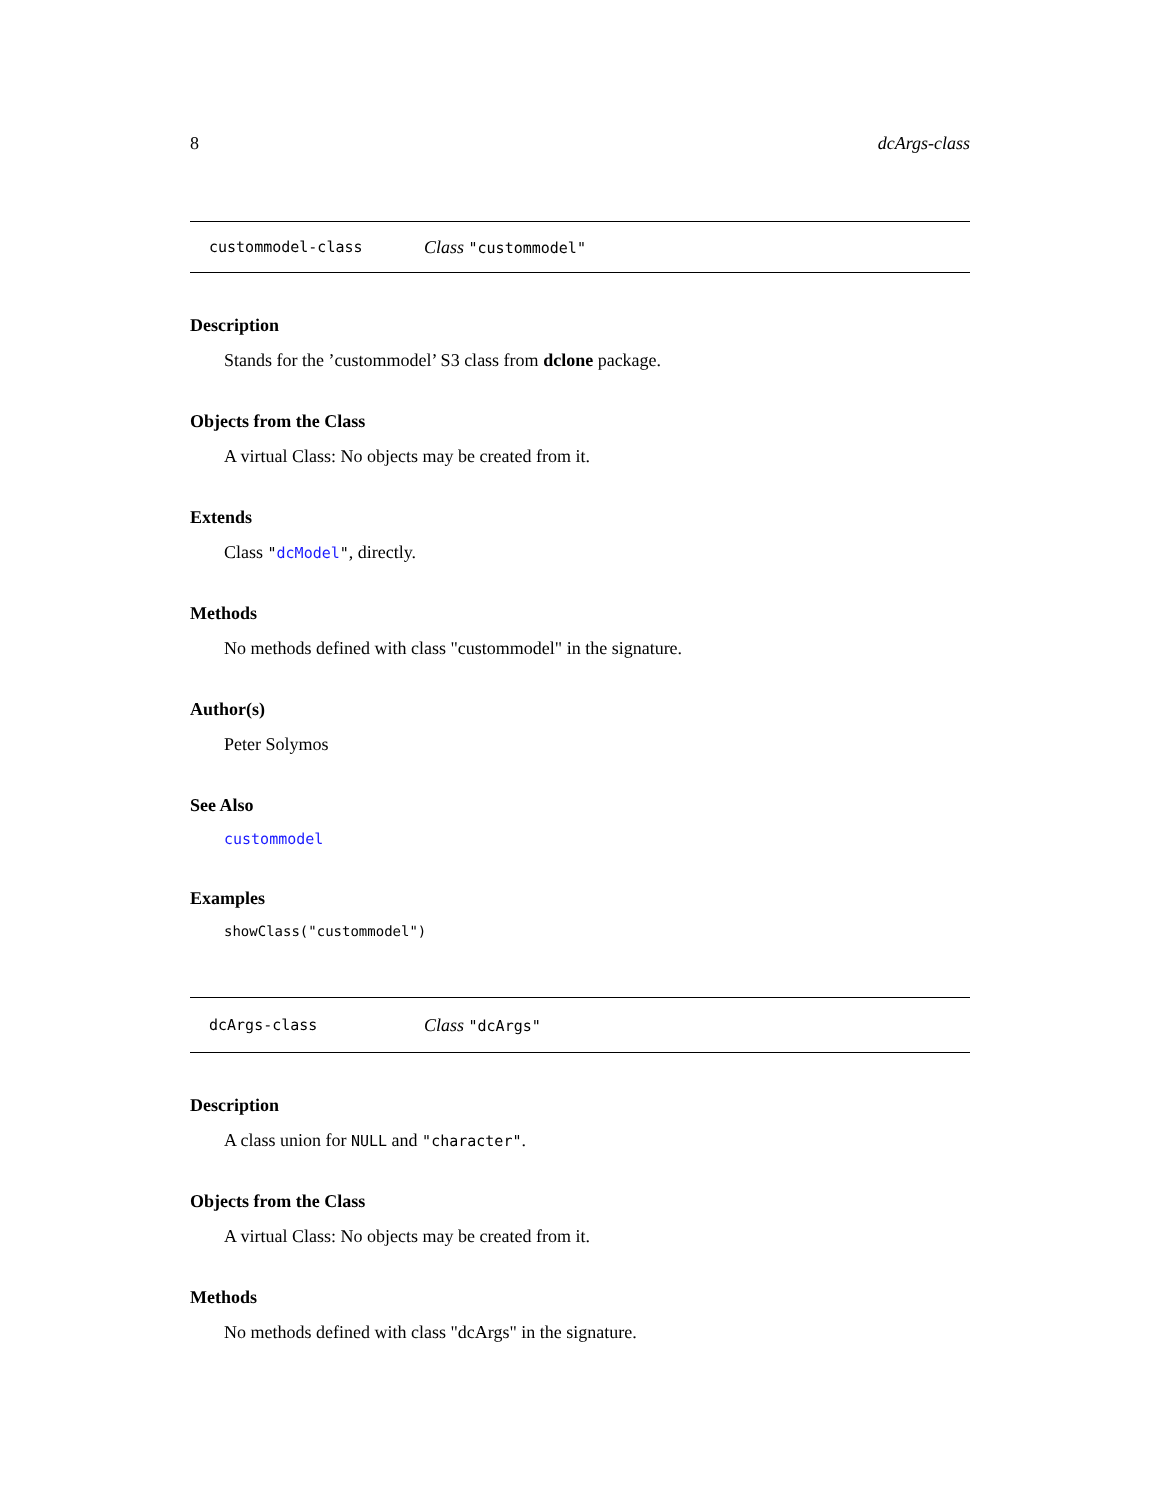8 dcArgs-class
custommodel-class Class "custommodel"
Description
Stands for the ’custommodel’ S3 class from dclone package.
Objects from the Class
A virtual Class: No objects may be created from it.
Extends
Class "dcModel", directly.
Methods
No methods defined with class "custommodel" in the signature.
Author(s)
Peter Solymos
See Also
custommodel
Examples
showClass("custommodel")
dcArgs-class Class "dcArgs"
Description
A class union for NULL and "character".
Objects from the Class
A virtual Class: No objects may be created from it.
Methods
No methods defined with class "dcArgs" in the signature.